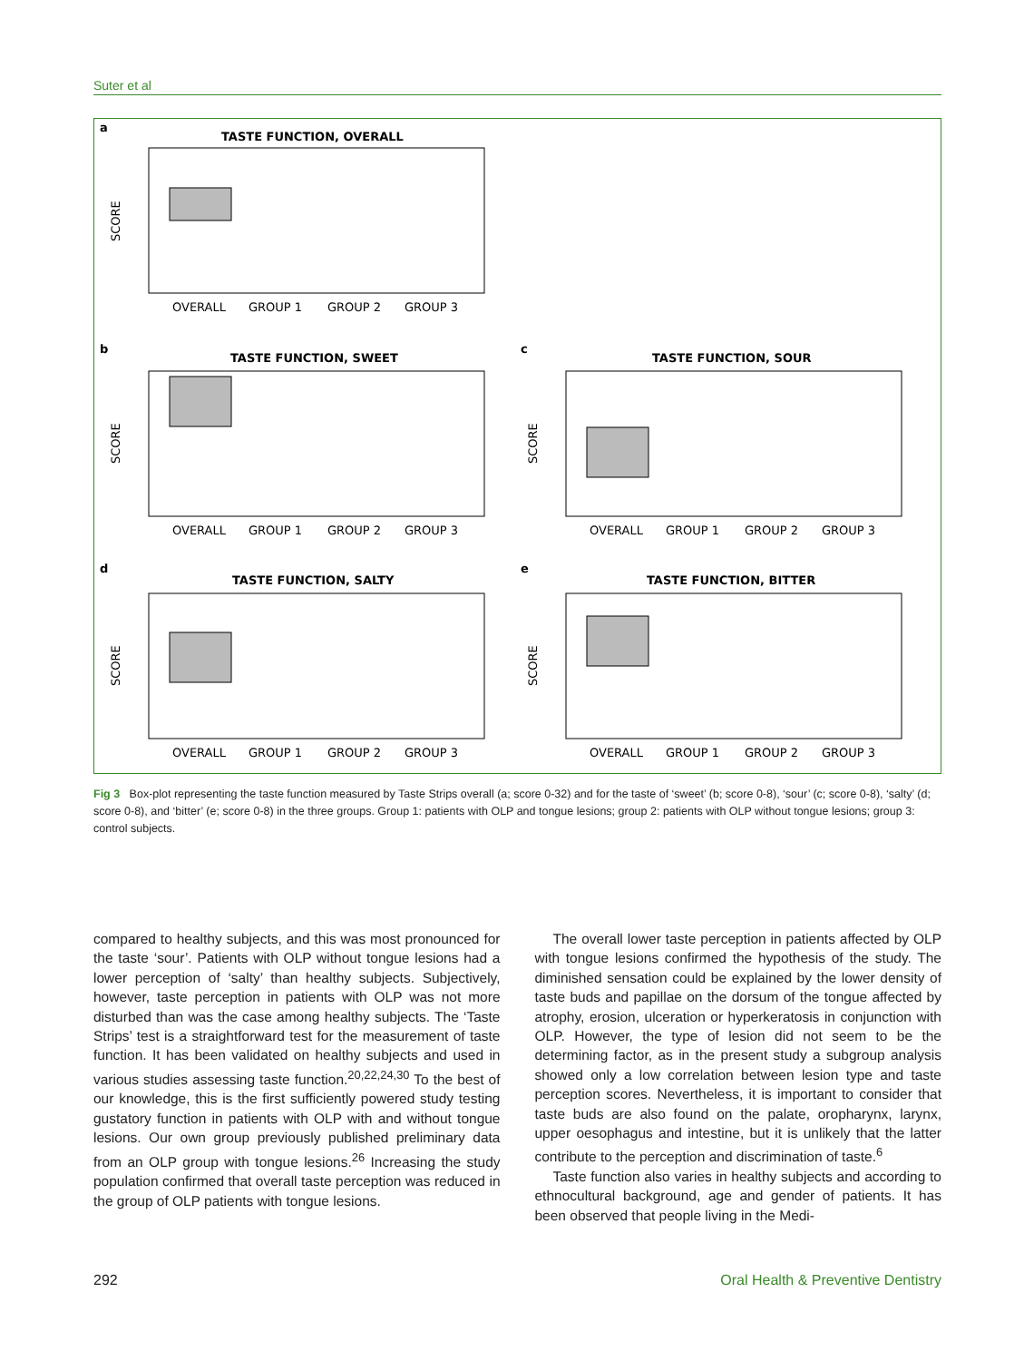Suter et al
a
TASTE FUNCTION, OVERALL
b
TASTE FUNCTION, SWEET
c
TASTE FUNCTION, SOUR
d
TASTE FUNCTION, SALTY
e
TASTE FUNCTION, BITTER
OVERALL
GROUP 1
GROUP 2
GROUP 3
OVERALL
GROUP 1
GROUP 2
GROUP 3
OVERALL
GROUP 1
GROUP 2
GROUP 3
OVERALL
GROUP 1
GROUP 2
GROUP 3
OVERALL
GROUP 1
GROUP 2
GROUP 3
SCORE
SCORE
SCORE
SCORE
SCORE
Fig 3 Box-plot representing the taste function measured by Taste Strips overall (a; score 0-32) and for the taste of ‘sweet’ (b; score 0-8), ‘sour’ (c; score 0-8), ‘salty’ (d; score 0-8), and ‘bitter’ (e; score 0-8) in the three groups. Group 1: patients with OLP and tongue lesions; group 2: patients with OLP without tongue lesions; group 3: control subjects.
compared to healthy subjects, and this was most pronounced for the taste ‘sour’. Patients with OLP without tongue lesions had a lower perception of ‘salty’ than healthy subjects. Subjectively, however, taste perception in patients with OLP was not more disturbed than was the case among healthy subjects. The ‘Taste Strips’ test is a straightforward test for the measurement of taste function. It has been validated on healthy subjects and used in various studies assessing taste function.<sup>20,22,24,30</sup> To the best of our knowledge, this is the first sufficiently powered study testing gustatory function in patients with OLP with and without tongue lesions. Our own group previously published preliminary data from an OLP group with tongue lesions.<sup>26</sup> Increasing the study population confirmed that overall taste perception was reduced in the group of OLP patients with tongue lesions.
The overall lower taste perception in patients affected by OLP with tongue lesions confirmed the hypothesis of the study. The diminished sensation could be explained by the lower density of taste buds and papillae on the dorsum of the tongue affected by atrophy, erosion, ulceration or hyperkeratosis in conjunction with OLP. However, the type of lesion did not seem to be the determining factor, as in the present study a subgroup analysis showed only a low correlation between lesion type and taste perception scores. Nevertheless, it is important to consider that taste buds are also found on the palate, oropharynx, larynx, upper oesophagus and intestine, but it is unlikely that the latter contribute to the perception and discrimination of taste.<sup>6</sup>
Taste function also varies in healthy subjects and according to ethnocultural background, age and gender of patients. It has been observed that people living in the Medi-
292 Oral Health & Preventive Dentistry